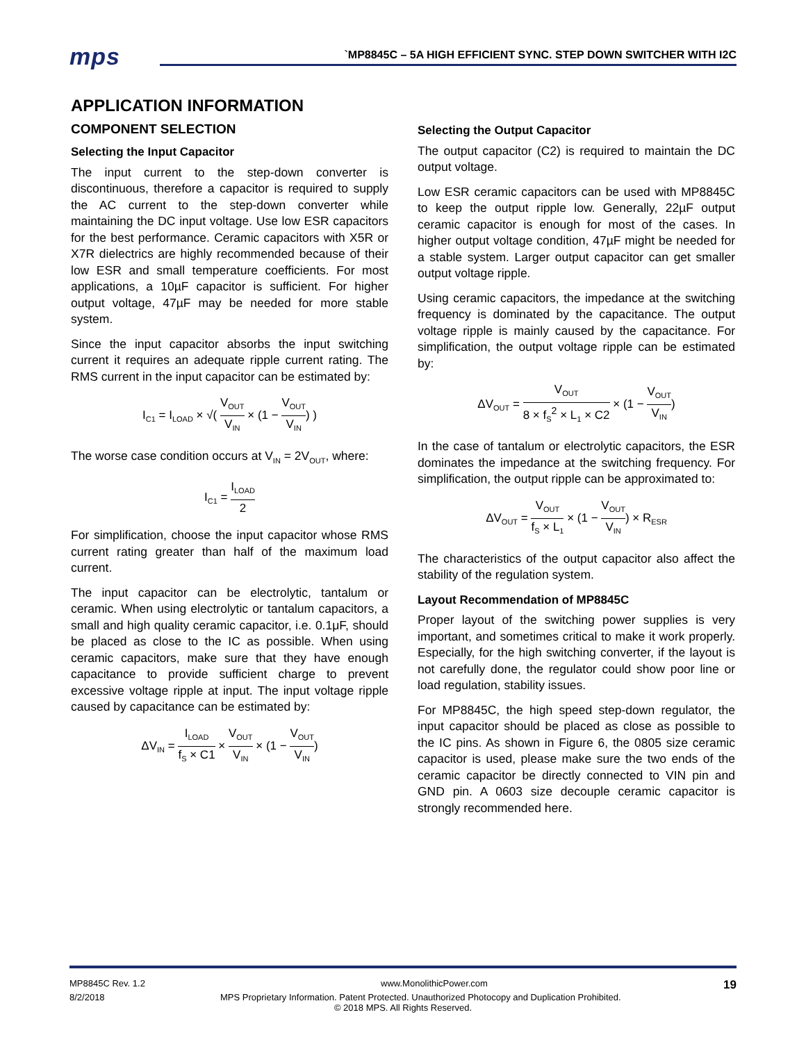mps
`MP8845C – 5A HIGH EFFICIENT SYNC. STEP DOWN SWITCHER WITH I2C
APPLICATION INFORMATION
COMPONENT SELECTION
Selecting the Input Capacitor
The input current to the step-down converter is discontinuous, therefore a capacitor is required to supply the AC current to the step-down converter while maintaining the DC input voltage. Use low ESR capacitors for the best performance. Ceramic capacitors with X5R or X7R dielectrics are highly recommended because of their low ESR and small temperature coefficients. For most applications, a 10µF capacitor is sufficient. For higher output voltage, 47µF may be needed for more stable system.
Since the input capacitor absorbs the input switching current it requires an adequate ripple current rating. The RMS current in the input capacitor can be estimated by:
I<sub>C1</sub> = I<sub>LOAD</sub> × √( V<sub>OUT</sub> V<sub>IN</sub> × (1 − V<sub>OUT</sub> V<sub>IN</sub>) )
The worse case condition occurs at V<sub>IN</sub> = 2V<sub>OUT</sub>, where:
I<sub>C1</sub> = I<sub>LOAD</sub> 2
For simplification, choose the input capacitor whose RMS current rating greater than half of the maximum load current.
The input capacitor can be electrolytic, tantalum or ceramic. When using electrolytic or tantalum capacitors, a small and high quality ceramic capacitor, i.e. 0.1μF, should be placed as close to the IC as possible. When using ceramic capacitors, make sure that they have enough capacitance to provide sufficient charge to prevent excessive voltage ripple at input. The input voltage ripple caused by capacitance can be estimated by:
ΔV<sub>IN</sub> = I<sub>LOAD</sub> f<sub>S</sub> × C1 × V<sub>OUT</sub> V<sub>IN</sub> × (1 − V<sub>OUT</sub> V<sub>IN</sub>)
Selecting the Output Capacitor
The output capacitor (C2) is required to maintain the DC output voltage.
Low ESR ceramic capacitors can be used with MP8845C to keep the output ripple low. Generally, 22µF output ceramic capacitor is enough for most of the cases. In higher output voltage condition, 47µF might be needed for a stable system. Larger output capacitor can get smaller output voltage ripple.
Using ceramic capacitors, the impedance at the switching frequency is dominated by the capacitance. The output voltage ripple is mainly caused by the capacitance. For simplification, the output voltage ripple can be estimated by:
ΔV<sub>OUT</sub> = V<sub>OUT</sub> 8 × f<sub>S</sub><sup>2</sup> × L<sub>1</sub> × C2 × (1 − V<sub>OUT</sub> V<sub>IN</sub>)
In the case of tantalum or electrolytic capacitors, the ESR dominates the impedance at the switching frequency. For simplification, the output ripple can be approximated to:
ΔV<sub>OUT</sub> = V<sub>OUT</sub> f<sub>S</sub> × L<sub>1</sub> × (1 − V<sub>OUT</sub> V<sub>IN</sub>) × R<sub>ESR</sub>
The characteristics of the output capacitor also affect the stability of the regulation system.
Layout Recommendation of MP8845C
Proper layout of the switching power supplies is very important, and sometimes critical to make it work properly. Especially, for the high switching converter, if the layout is not carefully done, the regulator could show poor line or load regulation, stability issues.
For MP8845C, the high speed step-down regulator, the input capacitor should be placed as close as possible to the IC pins. As shown in Figure 6, the 0805 size ceramic capacitor is used, please make sure the two ends of the ceramic capacitor be directly connected to VIN pin and GND pin. A 0603 size decouple ceramic capacitor is strongly recommended here.
MP8845C Rev. 1.2 www.MonolithicPower.com 19
8/2/2018 MPS Proprietary Information. Patent Protected. Unauthorized Photocopy and Duplication Prohibited.
© 2018 MPS. All Rights Reserved.